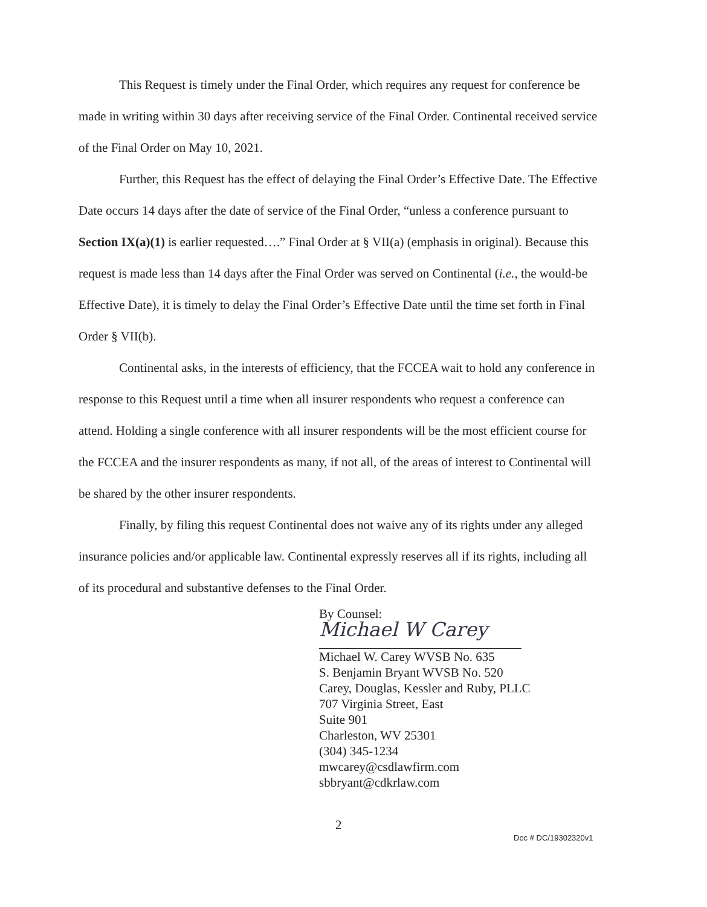This Request is timely under the Final Order, which requires any request for conference be made in writing within 30 days after receiving service of the Final Order. Continental received service of the Final Order on May 10, 2021.
Further, this Request has the effect of delaying the Final Order’s Effective Date. The Effective Date occurs 14 days after the date of service of the Final Order, “unless a conference pursuant to Section IX(a)(1) is earlier requested….” Final Order at § VII(a) (emphasis in original). Because this request is made less than 14 days after the Final Order was served on Continental (i.e., the would-be Effective Date), it is timely to delay the Final Order’s Effective Date until the time set forth in Final Order § VII(b).
Continental asks, in the interests of efficiency, that the FCCEA wait to hold any conference in response to this Request until a time when all insurer respondents who request a conference can attend. Holding a single conference with all insurer respondents will be the most efficient course for the FCCEA and the insurer respondents as many, if not all, of the areas of interest to Continental will be shared by the other insurer respondents.
Finally, by filing this request Continental does not waive any of its rights under any alleged insurance policies and/or applicable law. Continental expressly reserves all if its rights, including all of its procedural and substantive defenses to the Final Order.
By Counsel:
Michael W Carey
Michael W. Carey WVSB No. 635
S. Benjamin Bryant WVSB No. 520
Carey, Douglas, Kessler and Ruby, PLLC
707 Virginia Street, East
Suite 901
Charleston, WV 25301
(304) 345-1234
mwcarey@csdlawfirm.com
sbbryant@cdkrlaw.com
2
Doc # DC/19302320v1